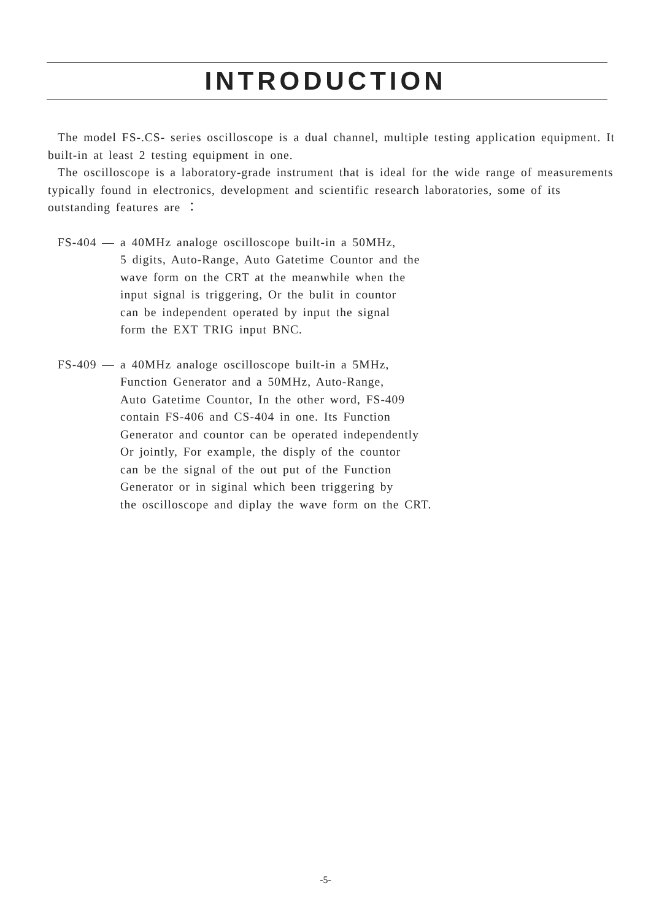INTRODUCTION
The model FS-.CS- series oscilloscope is a dual channel, multiple testing application equipment. It built-in at least 2 testing equipment in one.
The oscilloscope is a laboratory-grade instrument that is ideal for the wide range of measurements typically found in electronics, development and scientific research laboratories, some of its outstanding features are ：
FS-404 — a 40MHz analoge oscilloscope built-in a 50MHz,
5 digits, Auto-Range, Auto Gatetime Countor and the
wave form on the CRT at the meanwhile when the
input signal is triggering, Or the bulit in countor
can be independent operated by input the signal
form the EXT TRIG input BNC.
FS-409 — a 40MHz analoge oscilloscope built-in a 5MHz,
Function Generator and a 50MHz, Auto-Range,
Auto Gatetime Countor, In the other word, FS-409
contain FS-406 and CS-404 in one. Its Function
Generator and countor can be operated independently
Or jointly, For example, the disply of the countor
can be the signal of the out put of the Function
Generator or in siginal which been triggering by
the oscilloscope and diplay the wave form on the CRT.
-5-